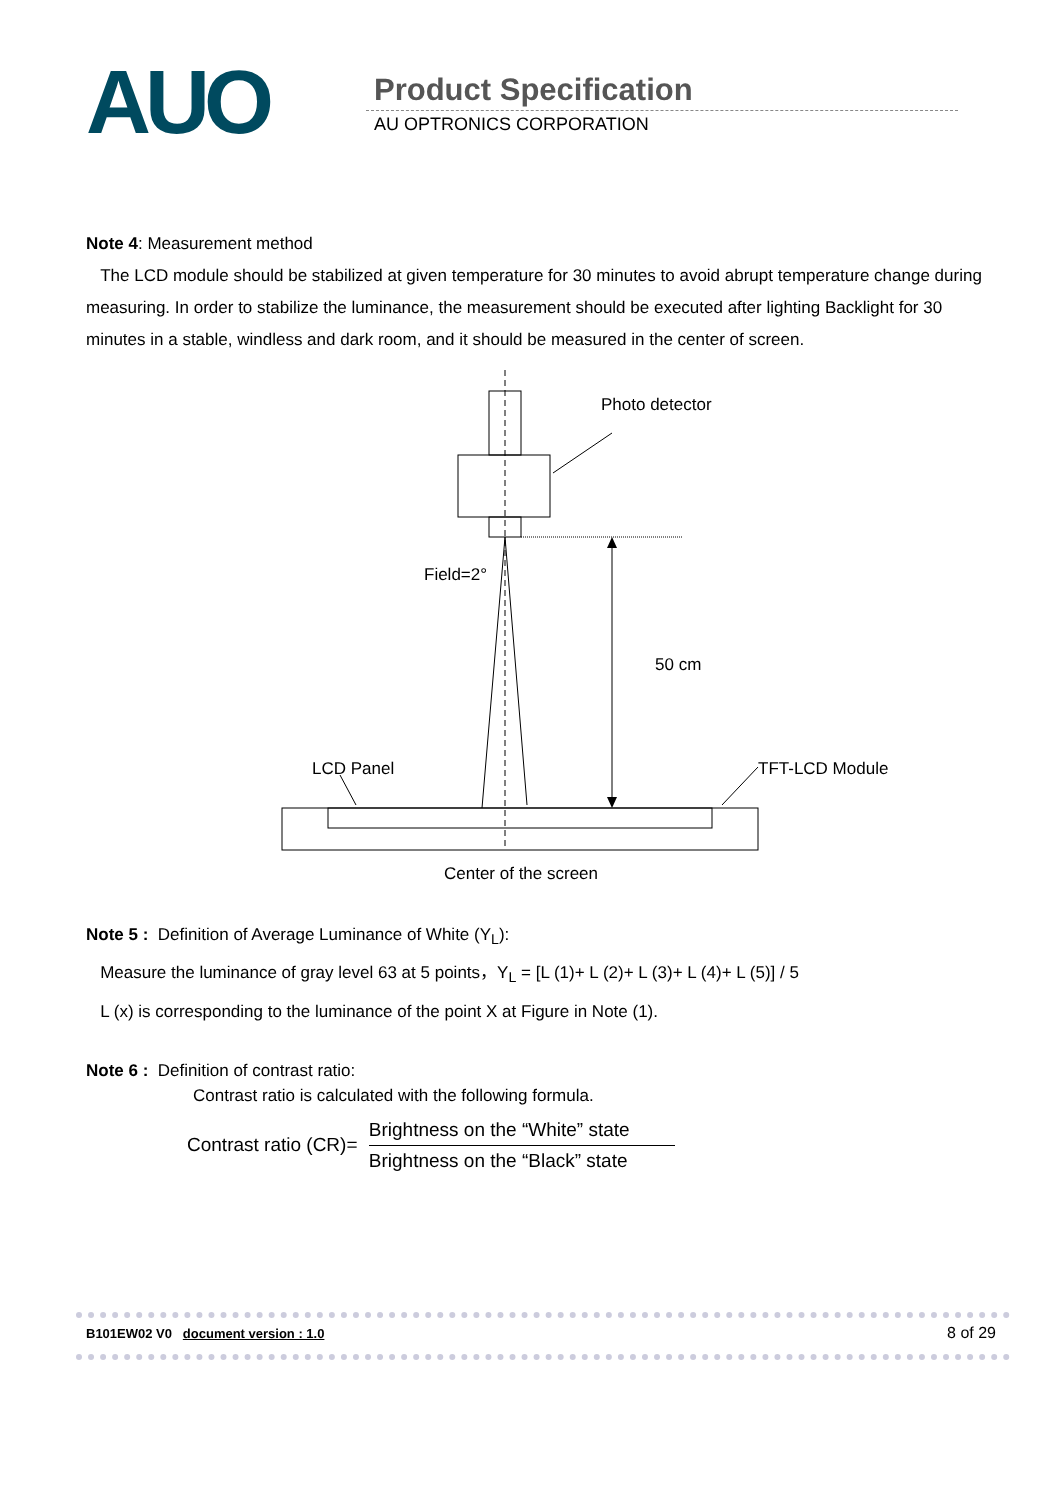AUO Product Specification
AU OPTRONICS CORPORATION
Note 4: Measurement method
The LCD module should be stabilized at given temperature for 30 minutes to avoid abrupt temperature change during measuring. In order to stabilize the luminance, the measurement should be executed after lighting Backlight for 30 minutes in a stable, windless and dark room, and it should be measured in the center of screen.
Photo detector
Field=2°
50 cm
LCD Panel
TFT-LCD Module
Center of the screen
Note 5 : Definition of Average Luminance of White (Y<sub>L</sub>):
Measure the luminance of gray level 63 at 5 points，Y<sub>L</sub> = [L (1)+ L (2)+ L (3)+ L (4)+ L (5)] / 5
L (x) is corresponding to the luminance of the point X at Figure in Note (1).
Note 6 : Definition of contrast ratio:
Contrast ratio is calculated with the following formula.
Contrast ratio (CR)= Brightness on the “White” state Brightness on the “Black” state
B101EW02 V0 document version : 1.0 8 of 29